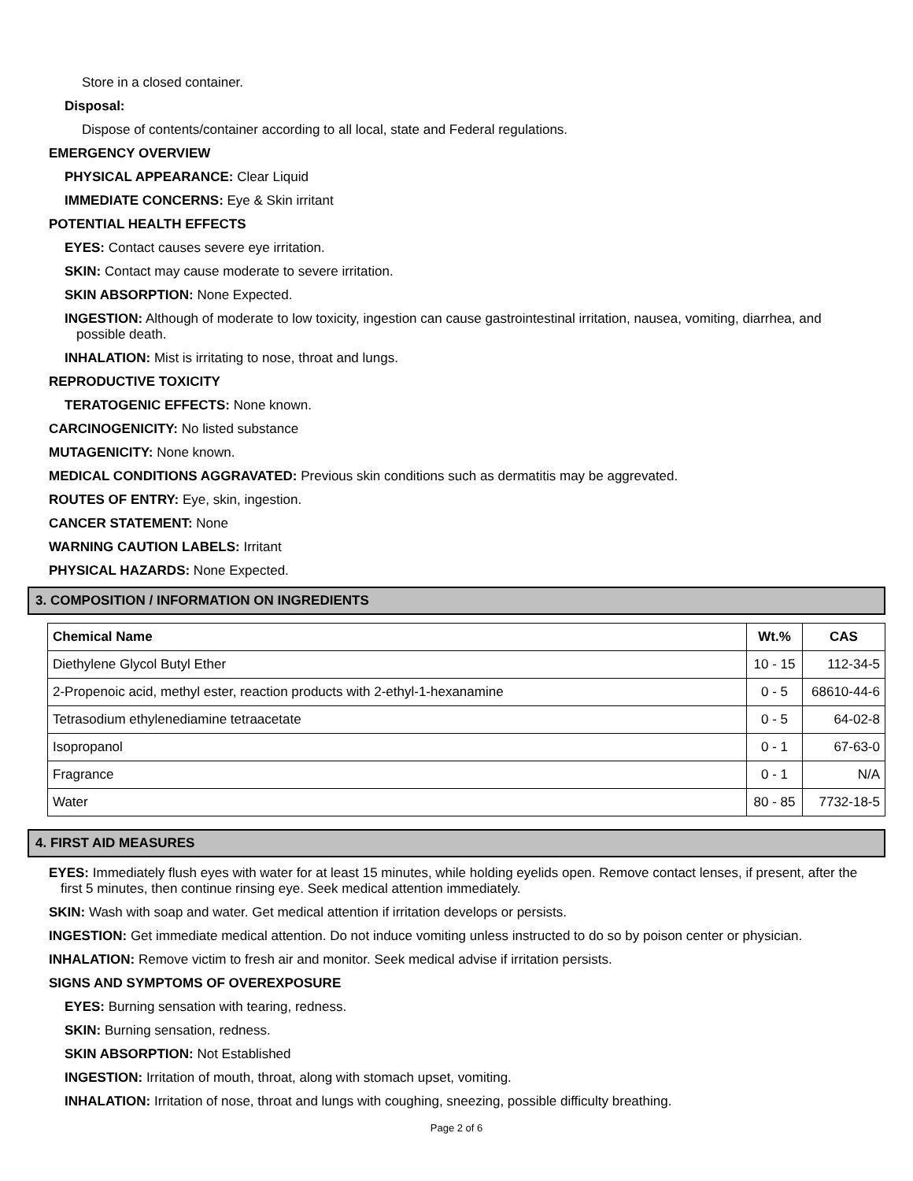Store in a closed container.
Disposal:
Dispose of contents/container according to all local, state and Federal regulations.
EMERGENCY OVERVIEW
PHYSICAL APPEARANCE: Clear Liquid
IMMEDIATE CONCERNS: Eye & Skin irritant
POTENTIAL HEALTH EFFECTS
EYES: Contact causes severe eye irritation.
SKIN: Contact may cause moderate to severe irritation.
SKIN ABSORPTION: None Expected.
INGESTION: Although of moderate to low toxicity, ingestion can cause gastrointestinal irritation, nausea, vomiting, diarrhea, and possible death.
INHALATION: Mist is irritating to nose, throat and lungs.
REPRODUCTIVE TOXICITY
TERATOGENIC EFFECTS: None known.
CARCINOGENICITY: No listed substance
MUTAGENICITY: None known.
MEDICAL CONDITIONS AGGRAVATED: Previous skin conditions such as dermatitis may be aggrevated.
ROUTES OF ENTRY: Eye, skin, ingestion.
CANCER STATEMENT: None
WARNING CAUTION LABELS: Irritant
PHYSICAL HAZARDS: None Expected.
3. COMPOSITION / INFORMATION ON INGREDIENTS
| Chemical Name | Wt.% | CAS |
| --- | --- | --- |
| Diethylene Glycol Butyl Ether | 10 - 15 | 112-34-5 |
| 2-Propenoic acid, methyl ester, reaction products with 2-ethyl-1-hexanamine | 0 - 5 | 68610-44-6 |
| Tetrasodium ethylenediamine tetraacetate | 0 - 5 | 64-02-8 |
| Isopropanol | 0 - 1 | 67-63-0 |
| Fragrance | 0 - 1 | N/A |
| Water | 80 - 85 | 7732-18-5 |
4. FIRST AID MEASURES
EYES: Immediately flush eyes with water for at least 15 minutes, while holding eyelids open. Remove contact lenses, if present, after the first 5 minutes, then continue rinsing eye. Seek medical attention immediately.
SKIN: Wash with soap and water. Get medical attention if irritation develops or persists.
INGESTION: Get immediate medical attention. Do not induce vomiting unless instructed to do so by poison center or physician.
INHALATION: Remove victim to fresh air and monitor. Seek medical advise if irritation persists.
SIGNS AND SYMPTOMS OF OVEREXPOSURE
EYES: Burning sensation with tearing, redness.
SKIN: Burning sensation, redness.
SKIN ABSORPTION: Not Established
INGESTION: Irritation of mouth, throat, along with stomach upset, vomiting.
INHALATION: Irritation of nose, throat and lungs with coughing, sneezing, possible difficulty breathing.
Page 2 of 6